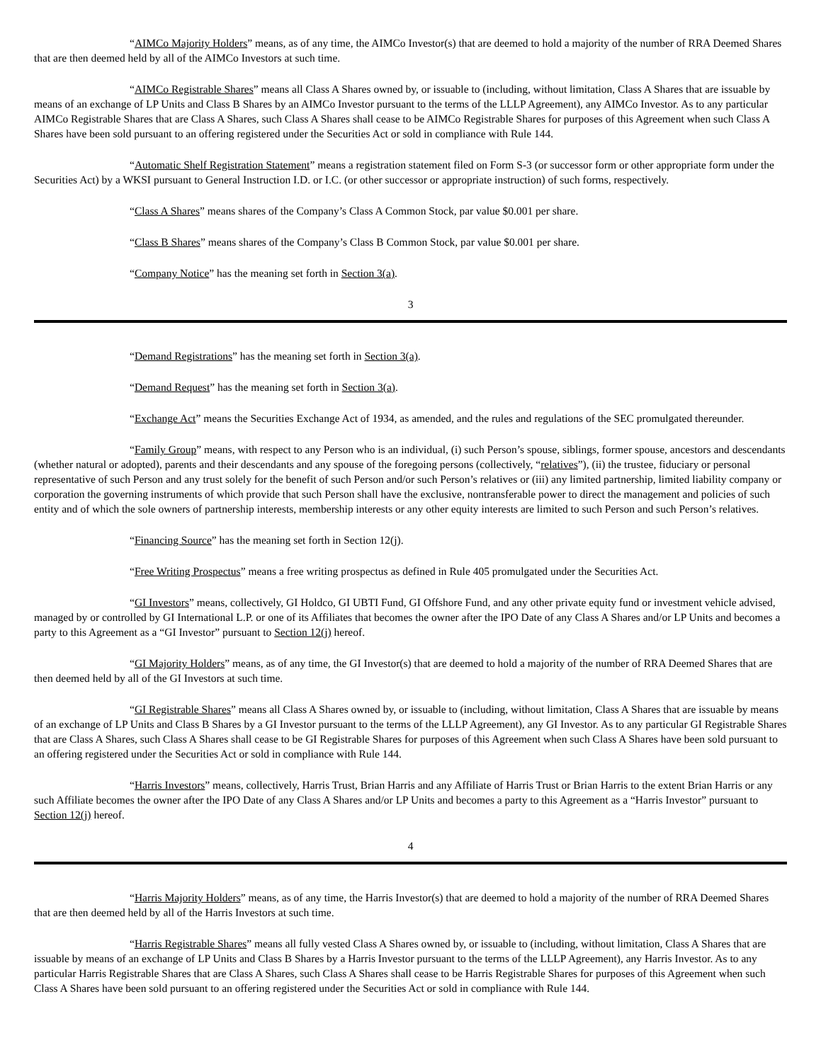“AIMCo Majority Holders” means, as of any time, the AIMCo Investor(s) that are deemed to hold a majority of the number of RRA Deemed Shares that are then deemed held by all of the AIMCo Investors at such time.
“AIMCo Registrable Shares” means all Class A Shares owned by, or issuable to (including, without limitation, Class A Shares that are issuable by means of an exchange of LP Units and Class B Shares by an AIMCo Investor pursuant to the terms of the LLLP Agreement), any AIMCo Investor. As to any particular AIMCo Registrable Shares that are Class A Shares, such Class A Shares shall cease to be AIMCo Registrable Shares for purposes of this Agreement when such Class A Shares have been sold pursuant to an offering registered under the Securities Act or sold in compliance with Rule 144.
“Automatic Shelf Registration Statement” means a registration statement filed on Form S-3 (or successor form or other appropriate form under the Securities Act) by a WKSI pursuant to General Instruction I.D. or I.C. (or other successor or appropriate instruction) of such forms, respectively.
“Class A Shares” means shares of the Company’s Class A Common Stock, par value $0.001 per share.
“Class B Shares” means shares of the Company’s Class B Common Stock, par value $0.001 per share.
“Company Notice” has the meaning set forth in Section 3(a).
3
“Demand Registrations” has the meaning set forth in Section 3(a).
“Demand Request” has the meaning set forth in Section 3(a).
“Exchange Act” means the Securities Exchange Act of 1934, as amended, and the rules and regulations of the SEC promulgated thereunder.
“Family Group” means, with respect to any Person who is an individual, (i) such Person’s spouse, siblings, former spouse, ancestors and descendants (whether natural or adopted), parents and their descendants and any spouse of the foregoing persons (collectively, “relatives”), (ii) the trustee, fiduciary or personal representative of such Person and any trust solely for the benefit of such Person and/or such Person’s relatives or (iii) any limited partnership, limited liability company or corporation the governing instruments of which provide that such Person shall have the exclusive, nontransferable power to direct the management and policies of such entity and of which the sole owners of partnership interests, membership interests or any other equity interests are limited to such Person and such Person’s relatives.
“Financing Source” has the meaning set forth in Section 12(j).
“Free Writing Prospectus” means a free writing prospectus as defined in Rule 405 promulgated under the Securities Act.
“GI Investors” means, collectively, GI Holdco, GI UBTI Fund, GI Offshore Fund, and any other private equity fund or investment vehicle advised, managed by or controlled by GI International L.P. or one of its Affiliates that becomes the owner after the IPO Date of any Class A Shares and/or LP Units and becomes a party to this Agreement as a “GI Investor” pursuant to Section 12(j) hereof.
“GI Majority Holders” means, as of any time, the GI Investor(s) that are deemed to hold a majority of the number of RRA Deemed Shares that are then deemed held by all of the GI Investors at such time.
“GI Registrable Shares” means all Class A Shares owned by, or issuable to (including, without limitation, Class A Shares that are issuable by means of an exchange of LP Units and Class B Shares by a GI Investor pursuant to the terms of the LLLP Agreement), any GI Investor. As to any particular GI Registrable Shares that are Class A Shares, such Class A Shares shall cease to be GI Registrable Shares for purposes of this Agreement when such Class A Shares have been sold pursuant to an offering registered under the Securities Act or sold in compliance with Rule 144.
“Harris Investors” means, collectively, Harris Trust, Brian Harris and any Affiliate of Harris Trust or Brian Harris to the extent Brian Harris or any such Affiliate becomes the owner after the IPO Date of any Class A Shares and/or LP Units and becomes a party to this Agreement as a “Harris Investor” pursuant to Section 12(j) hereof.
4
“Harris Majority Holders” means, as of any time, the Harris Investor(s) that are deemed to hold a majority of the number of RRA Deemed Shares that are then deemed held by all of the Harris Investors at such time.
“Harris Registrable Shares” means all fully vested Class A Shares owned by, or issuable to (including, without limitation, Class A Shares that are issuable by means of an exchange of LP Units and Class B Shares by a Harris Investor pursuant to the terms of the LLLP Agreement), any Harris Investor. As to any particular Harris Registrable Shares that are Class A Shares, such Class A Shares shall cease to be Harris Registrable Shares for purposes of this Agreement when such Class A Shares have been sold pursuant to an offering registered under the Securities Act or sold in compliance with Rule 144.